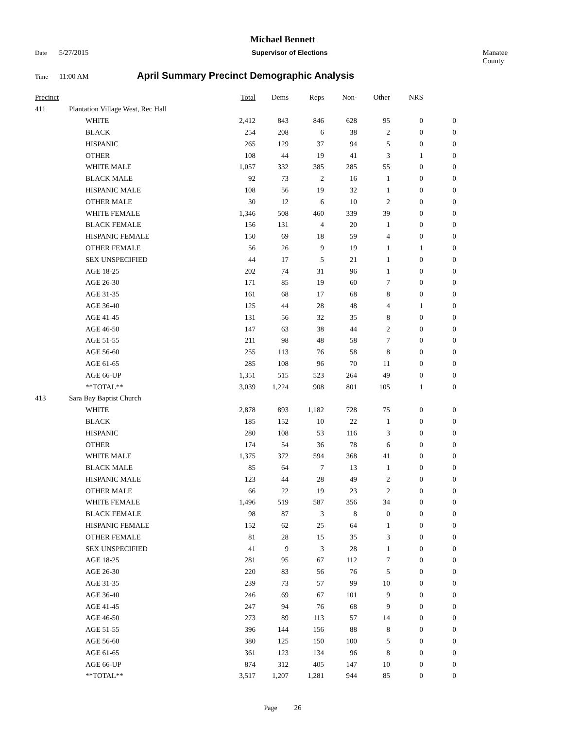Michael Bennett
Date 5/27/2015 Supervisor of Elections Manatee County
Time 11:00 AM April Summary Precinct Demographic Analysis
| Precinct | | | Total | Dems | Reps | Non- | Other | NRS | |
| --- | --- | --- | --- | --- | --- | --- | --- | --- | --- |
| 411 | Plantation Village West, Rec Hall | | | | | | | | |
| | | WHITE | 2,412 | 843 | 846 | 628 | 95 | 0 | 0 |
| | | BLACK | 254 | 208 | 6 | 38 | 2 | 0 | 0 |
| | | HISPANIC | 265 | 129 | 37 | 94 | 5 | 0 | 0 |
| | | OTHER | 108 | 44 | 19 | 41 | 3 | 1 | 0 |
| | | WHITE MALE | 1,057 | 332 | 385 | 285 | 55 | 0 | 0 |
| | | BLACK MALE | 92 | 73 | 2 | 16 | 1 | 0 | 0 |
| | | HISPANIC MALE | 108 | 56 | 19 | 32 | 1 | 0 | 0 |
| | | OTHER MALE | 30 | 12 | 6 | 10 | 2 | 0 | 0 |
| | | WHITE FEMALE | 1,346 | 508 | 460 | 339 | 39 | 0 | 0 |
| | | BLACK FEMALE | 156 | 131 | 4 | 20 | 1 | 0 | 0 |
| | | HISPANIC FEMALE | 150 | 69 | 18 | 59 | 4 | 0 | 0 |
| | | OTHER FEMALE | 56 | 26 | 9 | 19 | 1 | 1 | 0 |
| | | SEX UNSPECIFIED | 44 | 17 | 5 | 21 | 1 | 0 | 0 |
| | | AGE 18-25 | 202 | 74 | 31 | 96 | 1 | 0 | 0 |
| | | AGE 26-30 | 171 | 85 | 19 | 60 | 7 | 0 | 0 |
| | | AGE 31-35 | 161 | 68 | 17 | 68 | 8 | 0 | 0 |
| | | AGE 36-40 | 125 | 44 | 28 | 48 | 4 | 1 | 0 |
| | | AGE 41-45 | 131 | 56 | 32 | 35 | 8 | 0 | 0 |
| | | AGE 46-50 | 147 | 63 | 38 | 44 | 2 | 0 | 0 |
| | | AGE 51-55 | 211 | 98 | 48 | 58 | 7 | 0 | 0 |
| | | AGE 56-60 | 255 | 113 | 76 | 58 | 8 | 0 | 0 |
| | | AGE 61-65 | 285 | 108 | 96 | 70 | 11 | 0 | 0 |
| | | AGE 66-UP | 1,351 | 515 | 523 | 264 | 49 | 0 | 0 |
| | | **TOTAL** | 3,039 | 1,224 | 908 | 801 | 105 | 1 | 0 |
| 413 | Sara Bay Baptist Church | | | | | | | | |
| | | WHITE | 2,878 | 893 | 1,182 | 728 | 75 | 0 | 0 |
| | | BLACK | 185 | 152 | 10 | 22 | 1 | 0 | 0 |
| | | HISPANIC | 280 | 108 | 53 | 116 | 3 | 0 | 0 |
| | | OTHER | 174 | 54 | 36 | 78 | 6 | 0 | 0 |
| | | WHITE MALE | 1,375 | 372 | 594 | 368 | 41 | 0 | 0 |
| | | BLACK MALE | 85 | 64 | 7 | 13 | 1 | 0 | 0 |
| | | HISPANIC MALE | 123 | 44 | 28 | 49 | 2 | 0 | 0 |
| | | OTHER MALE | 66 | 22 | 19 | 23 | 2 | 0 | 0 |
| | | WHITE FEMALE | 1,496 | 519 | 587 | 356 | 34 | 0 | 0 |
| | | BLACK FEMALE | 98 | 87 | 3 | 8 | 0 | 0 | 0 |
| | | HISPANIC FEMALE | 152 | 62 | 25 | 64 | 1 | 0 | 0 |
| | | OTHER FEMALE | 81 | 28 | 15 | 35 | 3 | 0 | 0 |
| | | SEX UNSPECIFIED | 41 | 9 | 3 | 28 | 1 | 0 | 0 |
| | | AGE 18-25 | 281 | 95 | 67 | 112 | 7 | 0 | 0 |
| | | AGE 26-30 | 220 | 83 | 56 | 76 | 5 | 0 | 0 |
| | | AGE 31-35 | 239 | 73 | 57 | 99 | 10 | 0 | 0 |
| | | AGE 36-40 | 246 | 69 | 67 | 101 | 9 | 0 | 0 |
| | | AGE 41-45 | 247 | 94 | 76 | 68 | 9 | 0 | 0 |
| | | AGE 46-50 | 273 | 89 | 113 | 57 | 14 | 0 | 0 |
| | | AGE 51-55 | 396 | 144 | 156 | 88 | 8 | 0 | 0 |
| | | AGE 56-60 | 380 | 125 | 150 | 100 | 5 | 0 | 0 |
| | | AGE 61-65 | 361 | 123 | 134 | 96 | 8 | 0 | 0 |
| | | AGE 66-UP | 874 | 312 | 405 | 147 | 10 | 0 | 0 |
| | | **TOTAL** | 3,517 | 1,207 | 1,281 | 944 | 85 | 0 | 0 |
Page 26